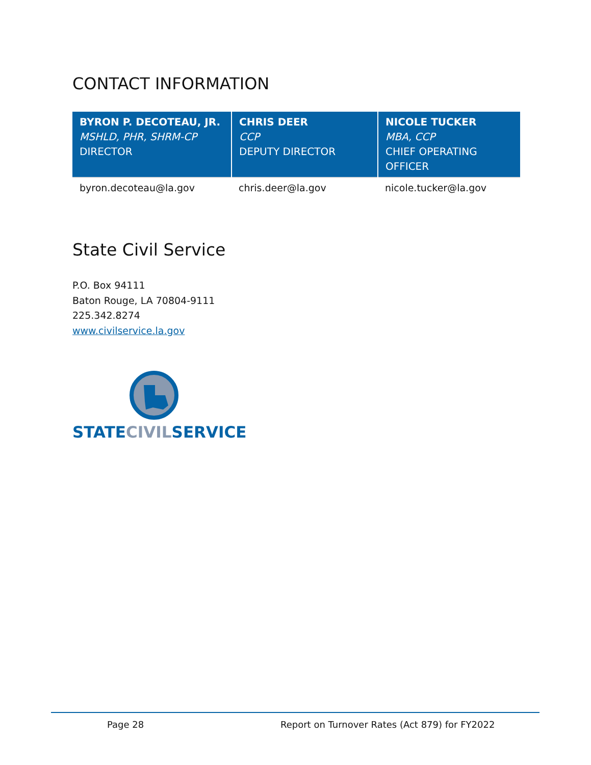CONTACT INFORMATION
| BYRON P. DECOTEAU, JR. MSHLD, PHR, SHRM-CP DIRECTOR | CHRIS DEER CCP DEPUTY DIRECTOR | NICOLE TUCKER MBA, CCP CHIEF OPERATING OFFICER |
| --- | --- | --- |
| byron.decoteau@la.gov | chris.deer@la.gov | nicole.tucker@la.gov |
State Civil Service
P.O. Box 94111
Baton Rouge, LA 70804-9111
225.342.8274
www.civilservice.la.gov
STATECIVILSERVICE
Page 28 Report on Turnover Rates (Act 879) for FY2022